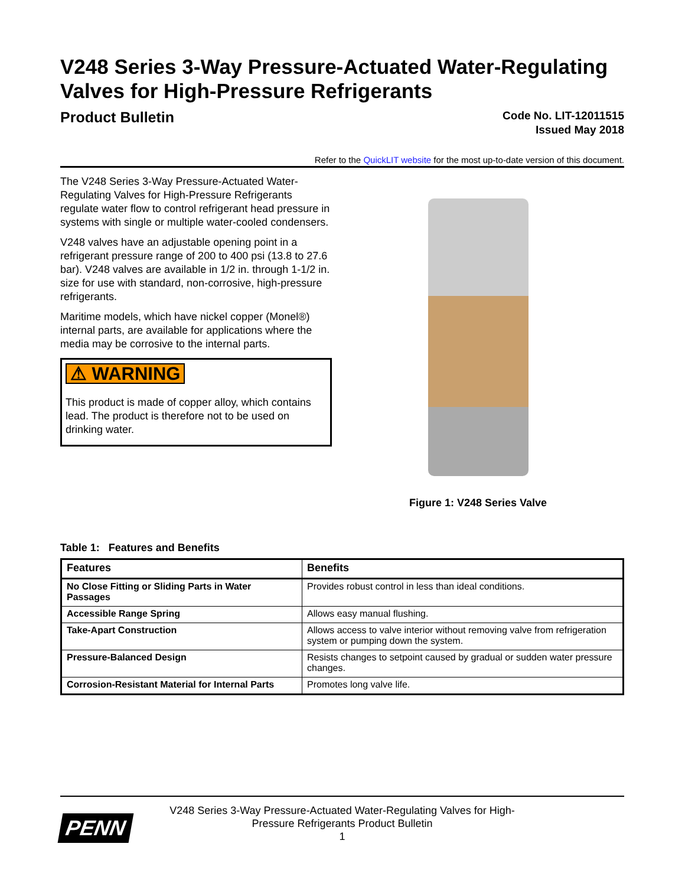V248 Series 3-Way Pressure-Actuated Water-Regulating Valves for High-Pressure Refrigerants
Product Bulletin
Code No. LIT-12011515
Issued May 2018
Refer to the QuickLIT website for the most up-to-date version of this document.
The V248 Series 3-Way Pressure-Actuated Water-Regulating Valves for High-Pressure Refrigerants regulate water flow to control refrigerant head pressure in systems with single or multiple water-cooled condensers.
V248 valves have an adjustable opening point in a refrigerant pressure range of 200 to 400 psi (13.8 to 27.6 bar). V248 valves are available in 1/2 in. through 1-1/2 in. size for use with standard, non-corrosive, high-pressure refrigerants.
Maritime models, which have nickel copper (Monel®) internal parts, are available for applications where the media may be corrosive to the internal parts.
⚠ WARNING
This product is made of copper alloy, which contains lead. The product is therefore not to be used on drinking water.
Figure 1: V248 Series Valve
Table 1: Features and Benefits
| Features | Benefits |
| --- | --- |
| No Close Fitting or Sliding Parts in Water Passages | Provides robust control in less than ideal conditions. |
| Accessible Range Spring | Allows easy manual flushing. |
| Take-Apart Construction | Allows access to valve interior without removing valve from refrigeration system or pumping down the system. |
| Pressure-Balanced Design | Resists changes to setpoint caused by gradual or sudden water pressure changes. |
| Corrosion-Resistant Material for Internal Parts | Promotes long valve life. |
PENN
V248 Series 3-Way Pressure-Actuated Water-Regulating Valves for High-
Pressure Refrigerants Product Bulletin
1